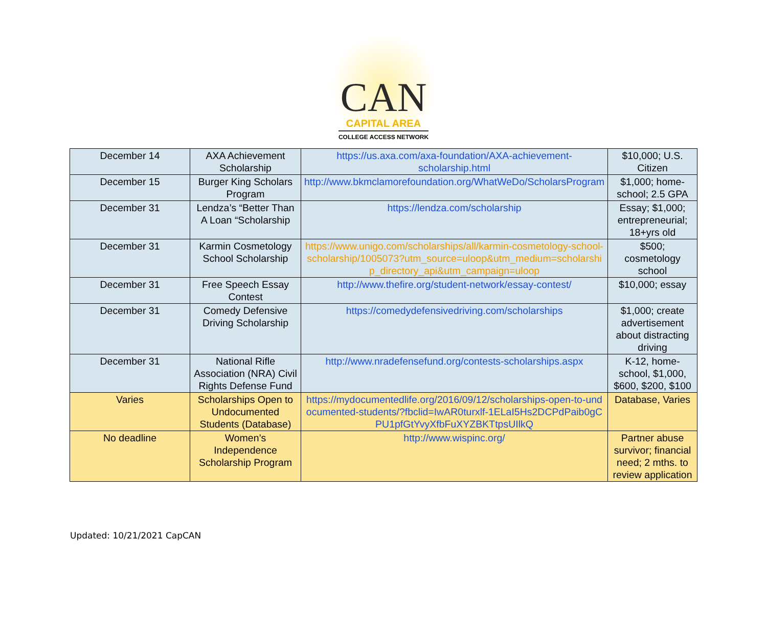CAN
CAPITAL AREA
COLLEGE ACCESS NETWORK
| December 14 | AXA Achievement Scholarship | https://us.axa.com/axa-foundation/AXA-achievement-scholarship.html | $10,000; U.S. Citizen |
| December 15 | Burger King Scholars Program | http://www.bkmclamorefoundation.org/WhatWeDo/ScholarsProgram | $1,000; home-school; 2.5 GPA |
| December 31 | Lendza’s “Better Than A Loan “Scholarship | https://lendza.com/scholarship | Essay; $1,000; entrepreneurial; 18+yrs old |
| December 31 | Karmin Cosmetology School Scholarship | https://www.unigo.com/scholarships/all/karmin-cosmetology-school-scholarship/1005073?utm_source=uloop&utm_medium=scholarship_directory_api&utm_campaign=uloop | $500; cosmetology school |
| December 31 | Free Speech Essay Contest | http://www.thefire.org/student-network/essay-contest/ | $10,000; essay |
| December 31 | Comedy Defensive Driving Scholarship | https://comedydefensivedriving.com/scholarships | $1,000; create advertisement about distracting driving |
| December 31 | National Rifle Association (NRA) Civil Rights Defense Fund | http://www.nradefensefund.org/contests-scholarships.aspx | K-12, home-school, $1,000, $600, $200, $100 |
| Varies | Scholarships Open to Undocumented Students (Database) | https://mydocumentedlife.org/2016/09/12/scholarships-open-to-undocumented-students/?fbclid=IwAR0turxlf-1ELaI5Hs2DCPdPaib0gCPU1pfGtYvyXfbFuXYZBKTtpsUIlkQ | Database, Varies |
| No deadline | Women’s Independence Scholarship Program | http://www.wispinc.org/ | Partner abuse survivor; financial need; 2 mths. to review application |
Updated: 10/21/2021 CapCAN